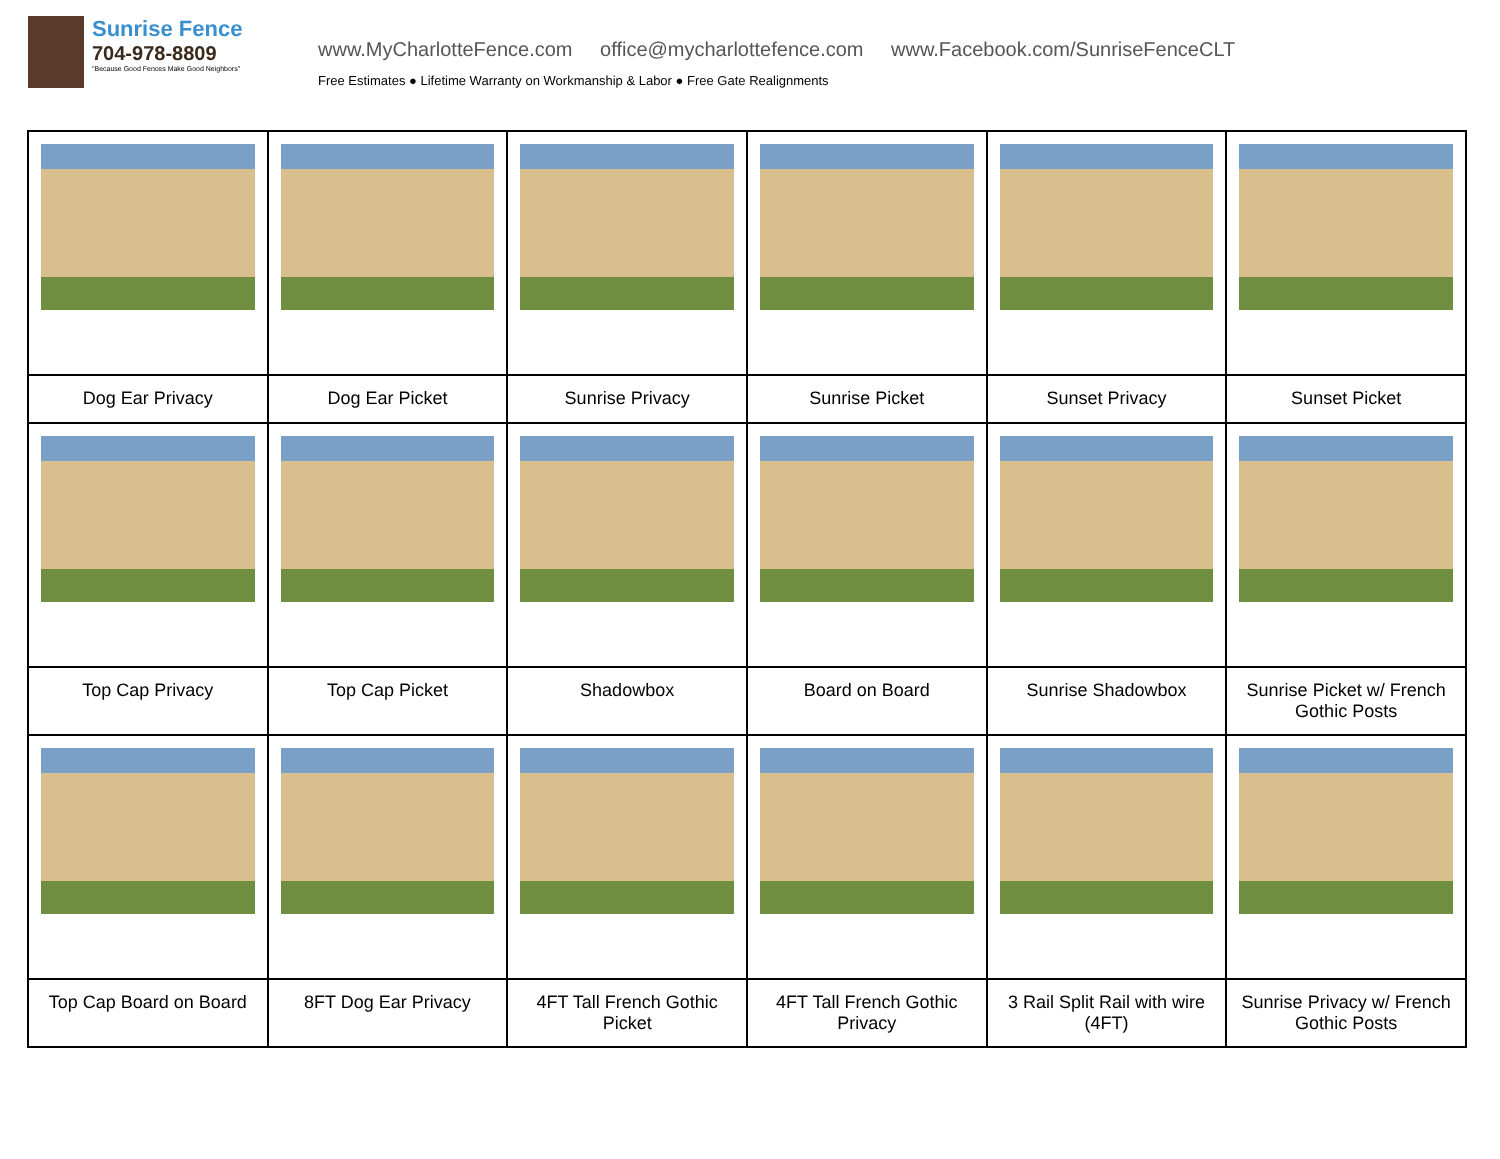Sunrise Fence
704-978-8809
"Because Good Fences Make Good Neighbors"
www.MyCharlotteFence.com office@mycharlottefence.com www.Facebook.com/SunriseFenceCLT
Free Estimates ● Lifetime Warranty on Workmanship & Labor ● Free Gate Realignments
| Dog Ear Privacy | Dog Ear Picket | Sunrise Privacy | Sunrise Picket | Sunset Privacy | Sunset Picket |
| Top Cap Privacy | Top Cap Picket | Shadowbox | Board on Board | Sunrise Shadowbox | Sunrise Picket w/ French Gothic Posts |
| Top Cap Board on Board | 8FT Dog Ear Privacy | 4FT Tall French Gothic Picket | 4FT Tall French Gothic Privacy | 3 Rail Split Rail with wire (4FT) | Sunrise Privacy w/ French Gothic Posts |